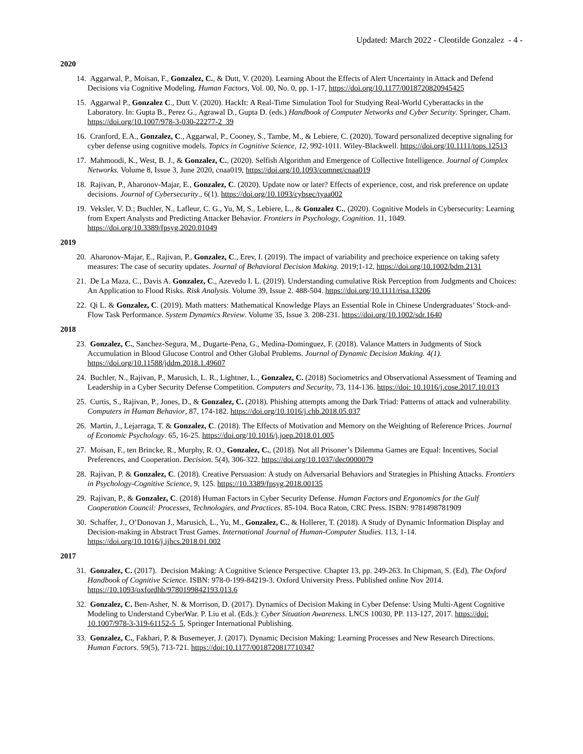Updated: March 2022 - Cleotilde Gonzalez - 4 -
2020
14. Aggarwal, P., Moisan, F., Gonzalez, C., & Dutt, V. (2020). Learning About the Effects of Alert Uncertainty in Attack and Defend Decisions via Cognitive Modeling. Human Factors, Vol. 00, No. 0, pp. 1-17, https://doi.org/10.1177/0018720820945425
15. Aggarwal P., Gonzalez C., Dutt V. (2020). HackIt: A Real-Time Simulation Tool for Studying Real-World Cyberattacks in the Laboratory. In: Gupta B., Perez G., Agrawal D., Gupta D. (eds.) Handbook of Computer Networks and Cyber Security. Springer, Cham. https://doi.org/10.1007/978-3-030-22277-2_39
16. Cranford, E.A., Gonzalez, C., Aggarwal, P., Cooney, S., Tambe, M., & Lebiere, C. (2020). Toward personalized deceptive signaling for cyber defense using cognitive models. Topics in Cognitive Science, 12, 992-1011. Wiley-Blackwell. https://doi.org/10.1111/tops.12513
17. Mahmoodi, K., West, B. J., & Gonzalez, C., (2020). Selfish Algorithm and Emergence of Collective Intelligence. Journal of Complex Networks. Volume 8, Issue 3, June 2020, cnaa019, https://doi.org/10.1093/comnet/cnaa019
18. Rajivan, P., Aharonov-Majar, E., Gonzalez, C. (2020). Update now or later? Effects of experience, cost, and risk preference on update decisions. Journal of Cybersecurity., 6(1). https://doi.org/10.1093/cybsec/tyaa002
19. Veksler, V. D.; Buchler, N., Lafleur, C. G., Yu, M, S., Lebiere, L., & Gonzalez C., (2020). Cognitive Models in Cybersecurity: Learning from Expert Analysts and Predicting Attacker Behavior. Frontiers in Psychology, Cognition. 11, 1049. https://doi.org/10.3389/fpsyg.2020.01049
2019
20. Aharonov-Majar, E., Rajivan, P., Gonzalez, C., Erev, I. (2019). The impact of variability and prechoice experience on taking safety measures: The case of security updates. Journal of Behavioral Decision Making. 2019;1-12, https://doi.org/10.1002/bdm.2131
21. De La Maza, C., Davis A. Gonzalez, C., Azevedo I. L. (2019). Understanding cumulative Risk Perception from Judgments and Choices: An Application to Flood Risks. Risk Analysis. Volume 39, Issue 2. 488-504. https://doi.org/10.1111/risa.13206
22. Qi L. & Gonzalez, C. (2019). Math matters: Mathematical Knowledge Plays an Essential Role in Chinese Undergraduates’ Stock-and-Flow Task Performance. System Dynamics Review. Volume 35, Issue 3. 208-231. https://doi.org/10.1002/sdr.1640
2018
23. Gonzalez, C., Sanchez-Segura, M., Dugarte-Pena, G., Medina-Dominguez, F. (2018). Valance Matters in Judgments of Stock Accumulation in Blood Glucose Control and Other Global Problems. Journal of Dynamic Decision Making. 4(1). https://doi.org/10.11588/jddm.2018.1.49607
24. Buchler, N., Rajivan, P., Marusich, L. R., Lightner, L., Gonzalez, C. (2018) Sociometrics and Observational Assessment of Teaming and Leadership in a Cyber Security Defense Competition. Computers and Security, 73, 114-136. https://doi: 10.1016/j.cose.2017.10.013
25. Curtis, S., Rajivan, P., Jones, D., & Gonzalez, C. (2018). Phishing attempts among the Dark Triad: Patterns of attack and vulnerability. Computers in Human Behavior, 87, 174-182. https://doi.org/10.1016/j.chb.2018.05.037
26. Martin, J., Lejarraga, T. & Gonzalez, C. (2018). The Effects of Motivation and Memory on the Weighting of Reference Prices. Journal of Economic Psychology. 65, 16-25. https://doi.org/10.1016/j.joep.2018.01.005
27. Moisan, F., ten Brincke, R., Murphy, R. O., Gonzalez, C., (2018). Not all Prisoner’s Dilemma Games are Equal: Incentives, Social Preferences, and Cooperation. Decision. 5(4), 306-322. https://doi.org/10.1037/dec0000079
28. Rajivan, P. & Gonzalez, C. (2018). Creative Persuasion: A study on Adversarial Behaviors and Strategies in Phishing Attacks. Frontiers in Psychology-Cognitive Science, 9, 125. https://10.3389/fpsyg.2018.00135
29. Rajivan, P., & Gonzalez, C. (2018) Human Factors in Cyber Security Defense. Human Factors and Ergonomics for the Gulf Cooperation Council: Processes, Technologies, and Practices. 85-104. Boca Raton, CRC Press. ISBN: 9781498781909
30. Schaffer, J., O’Donovan J., Marusich, L., Yu, M., Gonzalez, C., & Hollerer, T. (2018). A Study of Dynamic Information Display and Decision-making in Abstract Trust Games. International Journal of Human-Computer Studies. 113, 1-14. https://doi.org/10.1016/j.ijhcs.2018.01.002
2017
31. Gonzalez, C. (2017). Decision Making: A Cognitive Science Perspective. Chapter 13, pp. 249-263. In Chipman, S. (Ed), The Oxford Handbook of Cognitive Science. ISBN: 978-0-199-84219-3. Oxford University Press. Published online Nov 2014. https://10.1093/oxfordhb/9780199842193.013.6
32. Gonzalez, C. Ben-Asher, N. & Morrison, D. (2017). Dynamics of Decision Making in Cyber Defense: Using Multi-Agent Cognitive Modeling to Understand CyberWar. P. Liu et al. (Eds.): Cyber Situation Awareness. LNCS 10030, PP. 113-127, 2017. https://doi: 10.1007/978-3-319-61152-5_5, Springer International Publishing.
33. Gonzalez, C., Fakhari, P. & Busemeyer, J. (2017). Dynamic Decision Making: Learning Processes and New Research Directions. Human Factors. 59(5), 713-721. https://doi:10.1177/0018720817710347